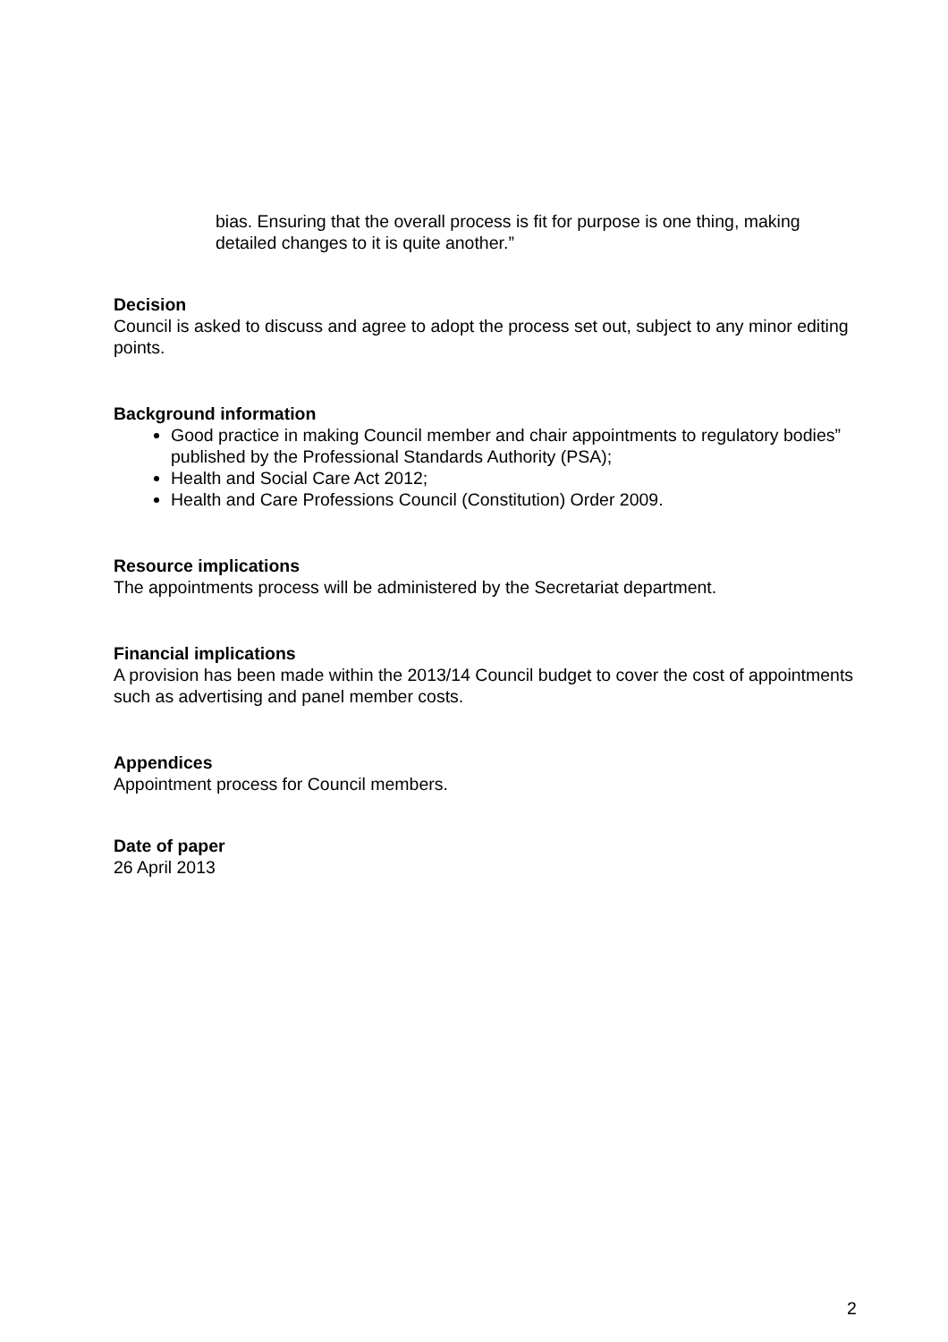bias. Ensuring that the overall process is fit for purpose is one thing, making detailed changes to it is quite another.”
Decision
Council is asked to discuss and agree to adopt the process set out, subject to any minor editing points.
Background information
Good practice in making Council member and chair appointments to regulatory bodies” published by the Professional Standards Authority (PSA);
Health and Social Care Act 2012;
Health and Care Professions Council (Constitution) Order 2009.
Resource implications
The appointments process will be administered by the Secretariat department.
Financial implications
A provision has been made within the 2013/14 Council budget to cover the cost of appointments such as advertising and panel member costs.
Appendices
Appointment process for Council members.
Date of paper
26 April 2013
2